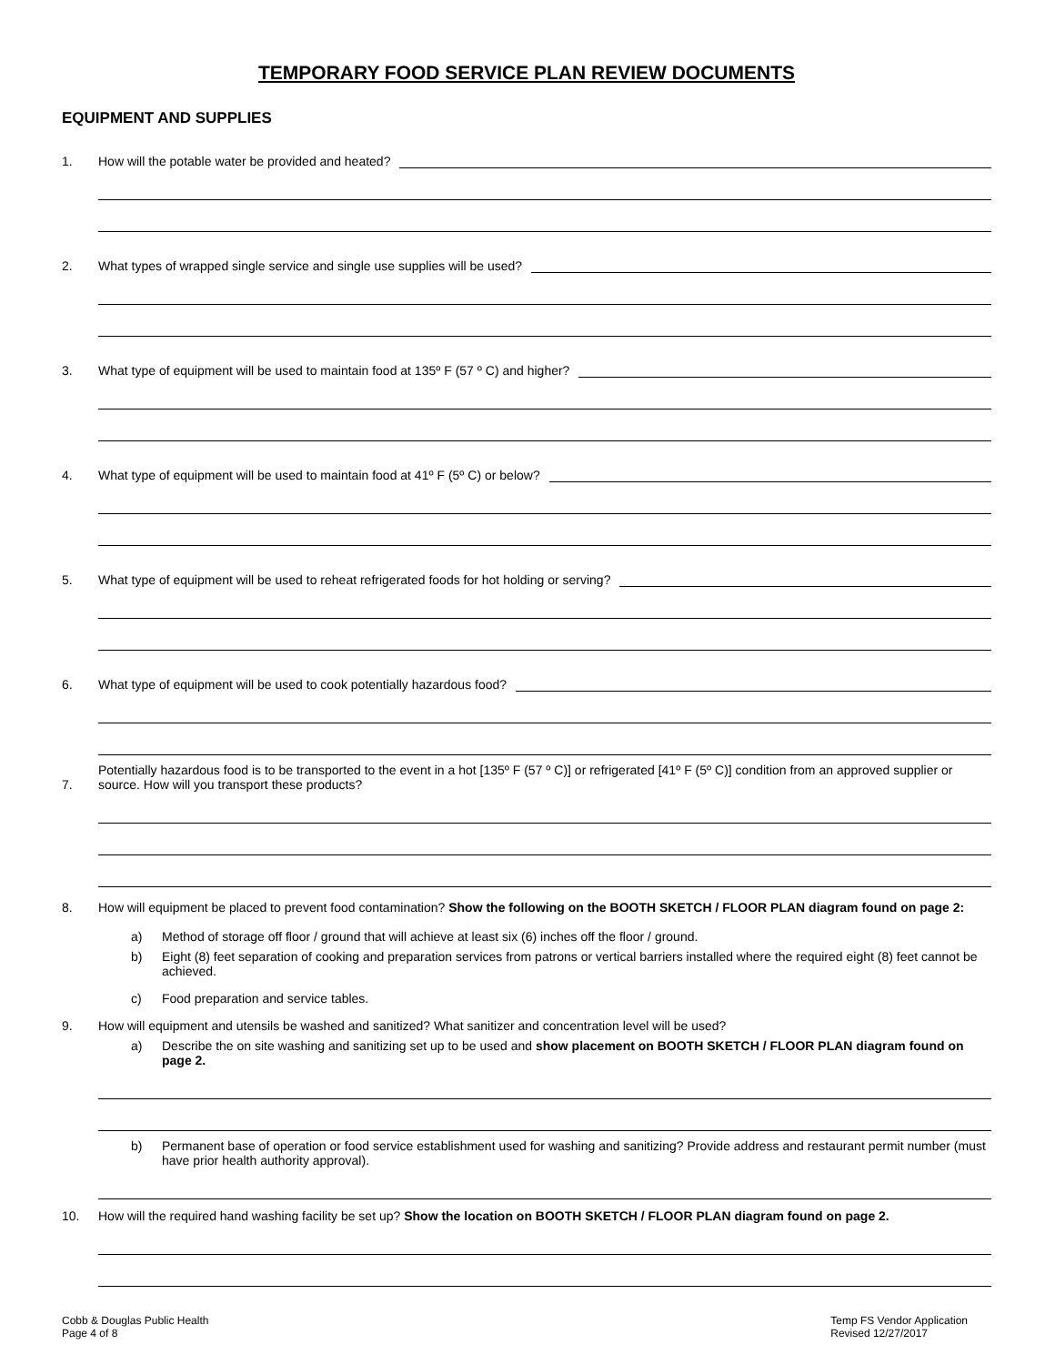TEMPORARY FOOD SERVICE PLAN REVIEW DOCUMENTS
EQUIPMENT AND SUPPLIES
1. How will the potable water be provided and heated?
2. What types of wrapped single service and single use supplies will be used?
3. What type of equipment will be used to maintain food at 135º F (57 º C) and higher?
4. What type of equipment will be used to maintain food at 41º F (5º C) or below?
5. What type of equipment will be used to reheat refrigerated foods for hot holding or serving?
6. What type of equipment will be used to cook potentially hazardous food?
7. Potentially hazardous food is to be transported to the event in a hot [135º F (57 º C)] or refrigerated [41º F (5º C)] condition from an approved supplier or source. How will you transport these products?
8. How will equipment be placed to prevent food contamination? Show the following on the BOOTH SKETCH / FLOOR PLAN diagram found on page 2:
a) Method of storage off floor / ground that will achieve at least six (6) inches off the floor / ground.
b) Eight (8) feet separation of cooking and preparation services from patrons or vertical barriers installed where the required eight (8) feet cannot be achieved.
c) Food preparation and service tables.
9. How will equipment and utensils be washed and sanitized? What sanitizer and concentration level will be used?
a) Describe the on site washing and sanitizing set up to be used and show placement on BOOTH SKETCH / FLOOR PLAN diagram found on page 2.
b) Permanent base of operation or food service establishment used for washing and sanitizing? Provide address and restaurant permit number (must have prior health authority approval).
10. How will the required hand washing facility be set up? Show the location on BOOTH SKETCH / FLOOR PLAN diagram found on page 2.
Cobb & Douglas Public Health
Page 4 of 8
Temp FS Vendor Application
Revised 12/27/2017